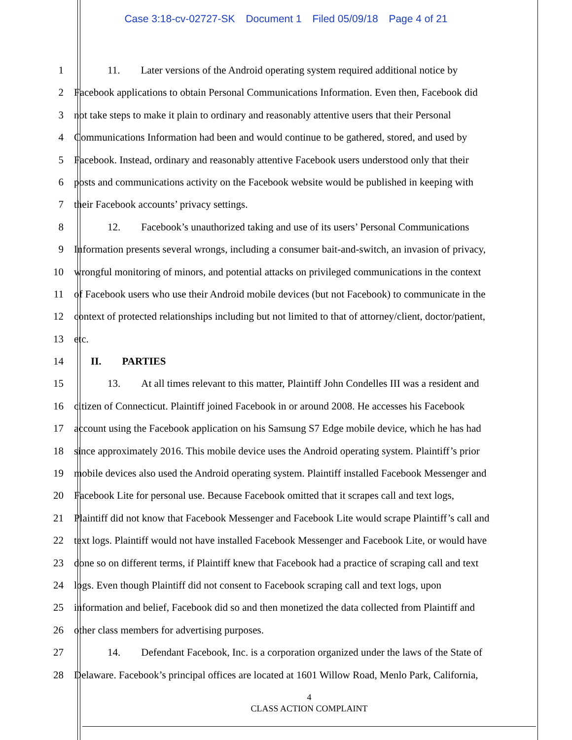Case 3:18-cv-02727-SK Document 1 Filed 05/09/18 Page 4 of 21
1 11. Later versions of the Android operating system required additional notice by
2 Facebook applications to obtain Personal Communications Information. Even then, Facebook did
3 not take steps to make it plain to ordinary and reasonably attentive users that their Personal
4 Communications Information had been and would continue to be gathered, stored, and used by
5 Facebook. Instead, ordinary and reasonably attentive Facebook users understood only that their
6 posts and communications activity on the Facebook website would be published in keeping with
7 their Facebook accounts’ privacy settings.
8 12. Facebook’s unauthorized taking and use of its users’ Personal Communications
9 Information presents several wrongs, including a consumer bait-and-switch, an invasion of privacy,
10 wrongful monitoring of minors, and potential attacks on privileged communications in the context
11 of Facebook users who use their Android mobile devices (but not Facebook) to communicate in the
12 context of protected relationships including but not limited to that of attorney/client, doctor/patient,
13 etc.
14 II. PARTIES
15 13. At all times relevant to this matter, Plaintiff John Condelles III was a resident and
16 citizen of Connecticut. Plaintiff joined Facebook in or around 2008. He accesses his Facebook
17 account using the Facebook application on his Samsung S7 Edge mobile device, which he has had
18 since approximately 2016. This mobile device uses the Android operating system. Plaintiff’s prior
19 mobile devices also used the Android operating system. Plaintiff installed Facebook Messenger and
20 Facebook Lite for personal use. Because Facebook omitted that it scrapes call and text logs,
21 Plaintiff did not know that Facebook Messenger and Facebook Lite would scrape Plaintiff’s call and
22 text logs. Plaintiff would not have installed Facebook Messenger and Facebook Lite, or would have
23 done so on different terms, if Plaintiff knew that Facebook had a practice of scraping call and text
24 logs. Even though Plaintiff did not consent to Facebook scraping call and text logs, upon
25 information and belief, Facebook did so and then monetized the data collected from Plaintiff and
26 other class members for advertising purposes.
27 14. Defendant Facebook, Inc. is a corporation organized under the laws of the State of
28 Delaware. Facebook’s principal offices are located at 1601 Willow Road, Menlo Park, California,
4
CLASS ACTION COMPLAINT